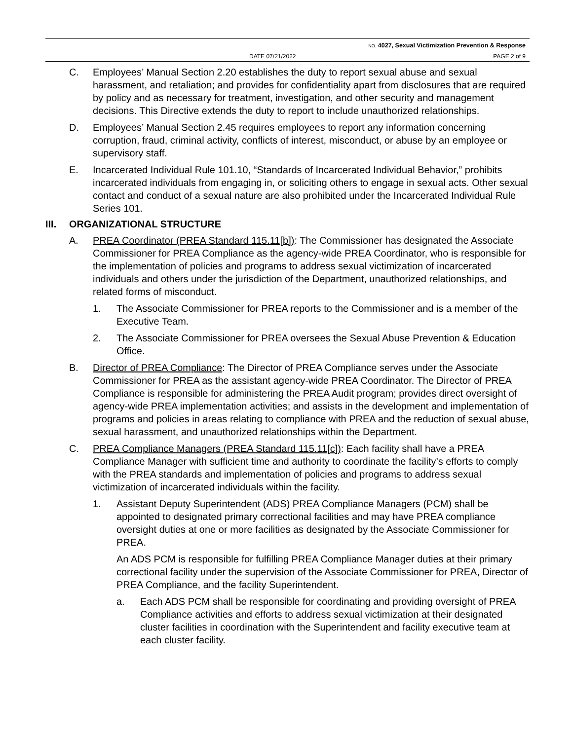NO. 4027, Sexual Victimization Prevention & Response
DATE 07/21/2022 PAGE 2 of 9
C. Employees’ Manual Section 2.20 establishes the duty to report sexual abuse and sexual harassment, and retaliation; and provides for confidentiality apart from disclosures that are required by policy and as necessary for treatment, investigation, and other security and management decisions. This Directive extends the duty to report to include unauthorized relationships.
D. Employees’ Manual Section 2.45 requires employees to report any information concerning corruption, fraud, criminal activity, conflicts of interest, misconduct, or abuse by an employee or supervisory staff.
E. Incarcerated Individual Rule 101.10, “Standards of Incarcerated Individual Behavior,” prohibits incarcerated individuals from engaging in, or soliciting others to engage in sexual acts. Other sexual contact and conduct of a sexual nature are also prohibited under the Incarcerated Individual Rule Series 101.
III. ORGANIZATIONAL STRUCTURE
A. PREA Coordinator (PREA Standard 115.11[b]): The Commissioner has designated the Associate Commissioner for PREA Compliance as the agency-wide PREA Coordinator, who is responsible for the implementation of policies and programs to address sexual victimization of incarcerated individuals and others under the jurisdiction of the Department, unauthorized relationships, and related forms of misconduct.
1. The Associate Commissioner for PREA reports to the Commissioner and is a member of the Executive Team.
2. The Associate Commissioner for PREA oversees the Sexual Abuse Prevention & Education Office.
B. Director of PREA Compliance: The Director of PREA Compliance serves under the Associate Commissioner for PREA as the assistant agency-wide PREA Coordinator. The Director of PREA Compliance is responsible for administering the PREA Audit program; provides direct oversight of agency-wide PREA implementation activities; and assists in the development and implementation of programs and policies in areas relating to compliance with PREA and the reduction of sexual abuse, sexual harassment, and unauthorized relationships within the Department.
C. PREA Compliance Managers (PREA Standard 115.11[c]): Each facility shall have a PREA Compliance Manager with sufficient time and authority to coordinate the facility’s efforts to comply with the PREA standards and implementation of policies and programs to address sexual victimization of incarcerated individuals within the facility.
1. Assistant Deputy Superintendent (ADS) PREA Compliance Managers (PCM) shall be appointed to designated primary correctional facilities and may have PREA compliance oversight duties at one or more facilities as designated by the Associate Commissioner for PREA.
An ADS PCM is responsible for fulfilling PREA Compliance Manager duties at their primary correctional facility under the supervision of the Associate Commissioner for PREA, Director of PREA Compliance, and the facility Superintendent.
a. Each ADS PCM shall be responsible for coordinating and providing oversight of PREA Compliance activities and efforts to address sexual victimization at their designated cluster facilities in coordination with the Superintendent and facility executive team at each cluster facility.